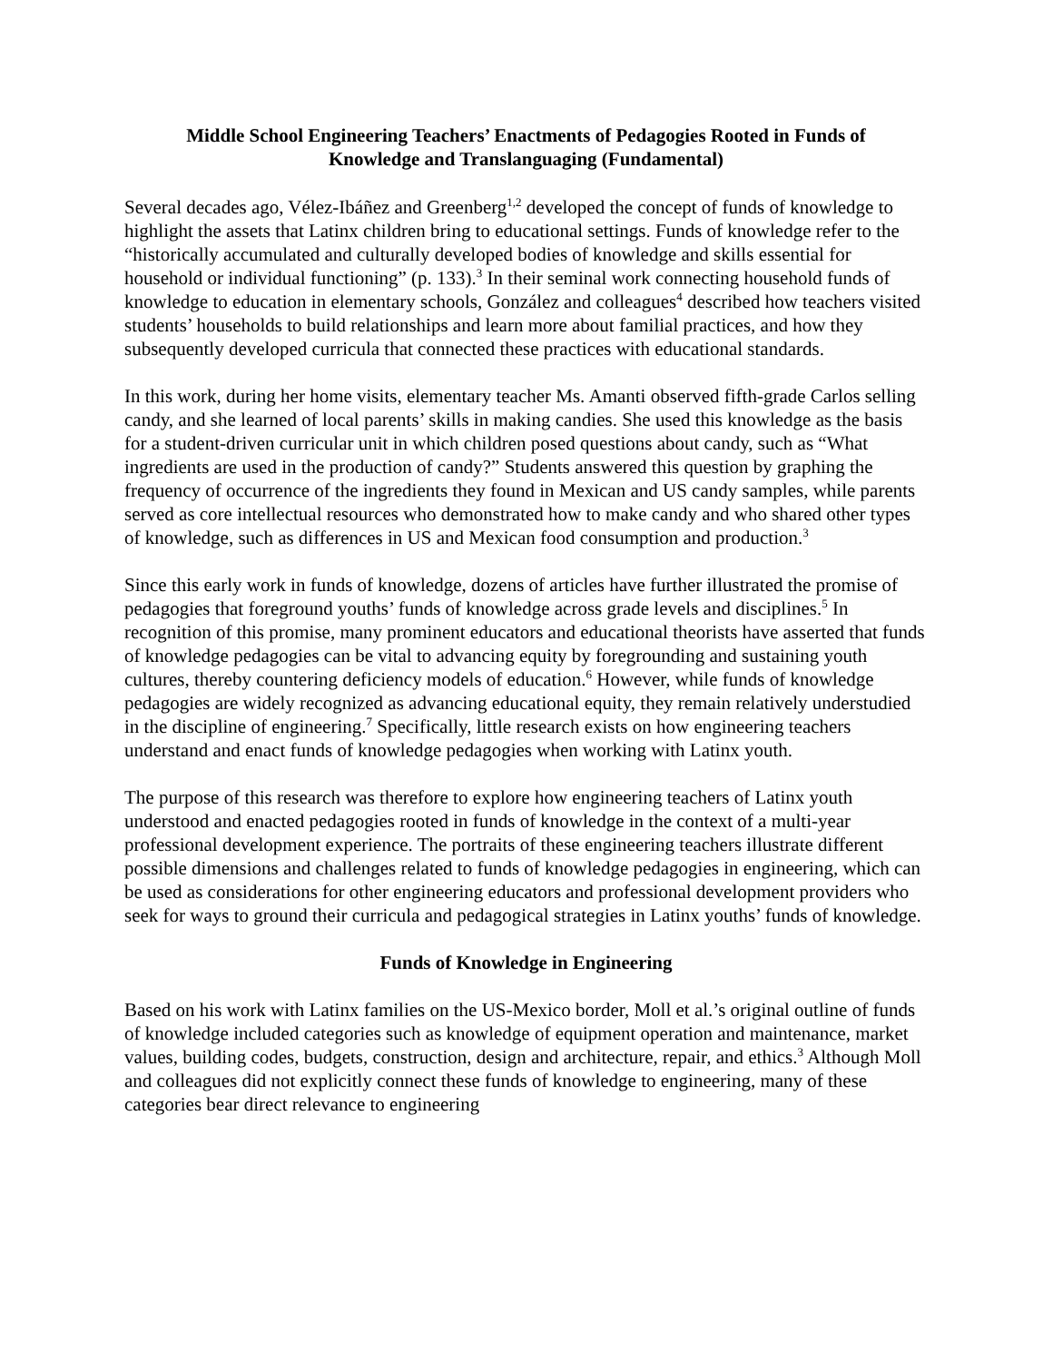Middle School Engineering Teachers’ Enactments of Pedagogies Rooted in Funds of
Knowledge and Translanguaging (Fundamental)
Several decades ago, Vélez-Ibáñez and Greenberg<sup>1,2</sup> developed the concept of funds of knowledge to highlight the assets that Latinx children bring to educational settings. Funds of knowledge refer to the “historically accumulated and culturally developed bodies of knowledge and skills essential for household or individual functioning” (p. 133).<sup>3</sup> In their seminal work connecting household funds of knowledge to education in elementary schools, González and colleagues<sup>4</sup> described how teachers visited students’ households to build relationships and learn more about familial practices, and how they subsequently developed curricula that connected these practices with educational standards.
In this work, during her home visits, elementary teacher Ms. Amanti observed fifth-grade Carlos selling candy, and she learned of local parents’ skills in making candies. She used this knowledge as the basis for a student-driven curricular unit in which children posed questions about candy, such as “What ingredients are used in the production of candy?” Students answered this question by graphing the frequency of occurrence of the ingredients they found in Mexican and US candy samples, while parents served as core intellectual resources who demonstrated how to make candy and who shared other types of knowledge, such as differences in US and Mexican food consumption and production.<sup>3</sup>
Since this early work in funds of knowledge, dozens of articles have further illustrated the promise of pedagogies that foreground youths’ funds of knowledge across grade levels and disciplines.<sup>5</sup> In recognition of this promise, many prominent educators and educational theorists have asserted that funds of knowledge pedagogies can be vital to advancing equity by foregrounding and sustaining youth cultures, thereby countering deficiency models of education.<sup>6</sup> However, while funds of knowledge pedagogies are widely recognized as advancing educational equity, they remain relatively understudied in the discipline of engineering.<sup>7</sup> Specifically, little research exists on how engineering teachers understand and enact funds of knowledge pedagogies when working with Latinx youth.
The purpose of this research was therefore to explore how engineering teachers of Latinx youth understood and enacted pedagogies rooted in funds of knowledge in the context of a multi-year professional development experience. The portraits of these engineering teachers illustrate different possible dimensions and challenges related to funds of knowledge pedagogies in engineering, which can be used as considerations for other engineering educators and professional development providers who seek for ways to ground their curricula and pedagogical strategies in Latinx youths’ funds of knowledge.
Funds of Knowledge in Engineering
Based on his work with Latinx families on the US-Mexico border, Moll et al.’s original outline of funds of knowledge included categories such as knowledge of equipment operation and maintenance, market values, building codes, budgets, construction, design and architecture, repair, and ethics.<sup>3</sup> Although Moll and colleagues did not explicitly connect these funds of knowledge to engineering, many of these categories bear direct relevance to engineering